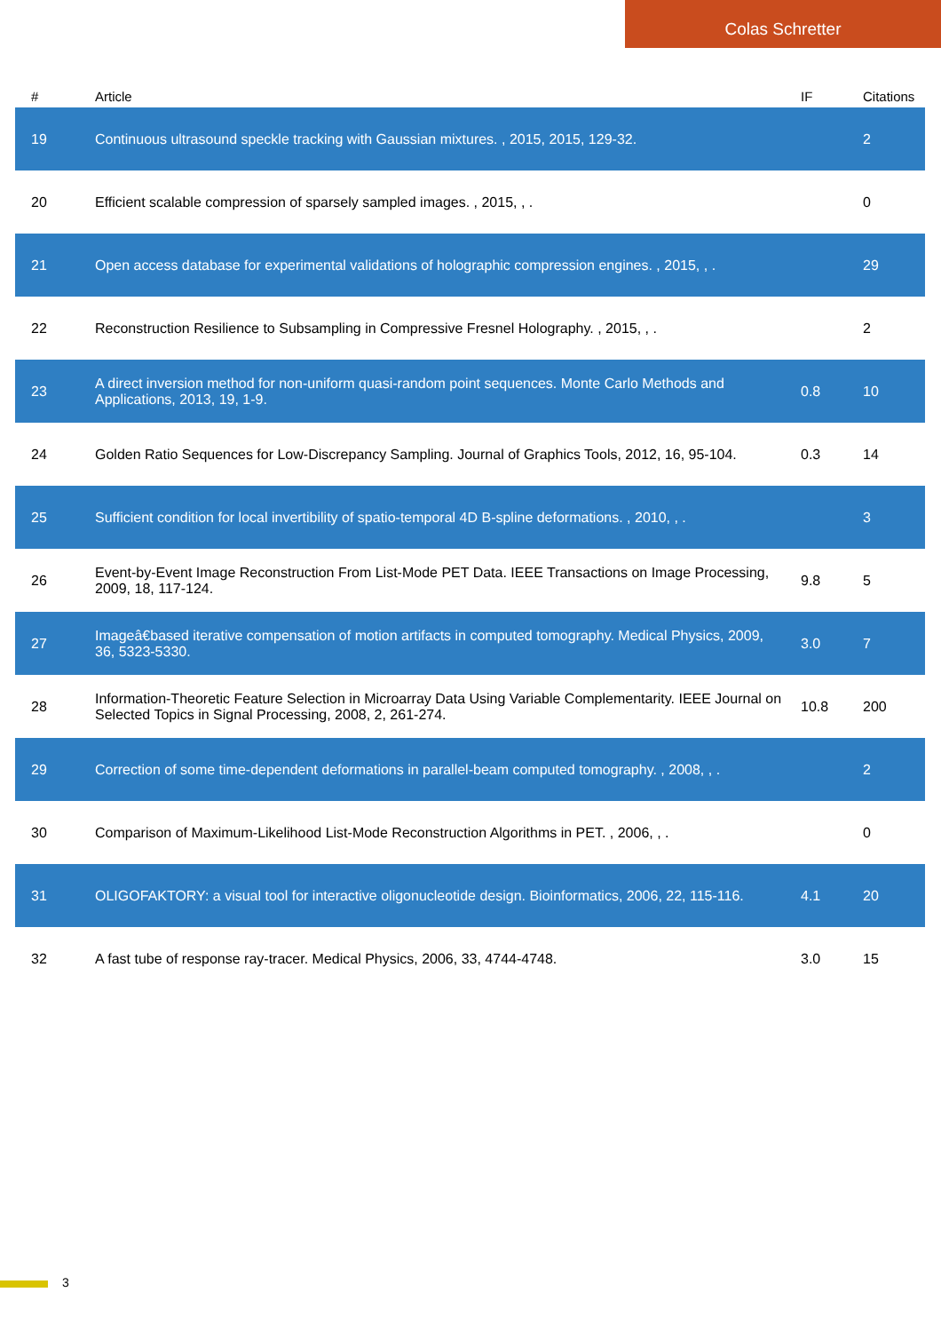Colas Schretter
| # | Article | IF | Citations |
| --- | --- | --- | --- |
| 19 | Continuous ultrasound speckle tracking with Gaussian mixtures. , 2015, 2015, 129-32. | | 2 |
| 20 | Efficient scalable compression of sparsely sampled images. , 2015, , . | | 0 |
| 21 | Open access database for experimental validations of holographic compression engines. , 2015, , . | | 29 |
| 22 | Reconstruction Resilience to Subsampling in Compressive Fresnel Holography. , 2015, , . | | 2 |
| 23 | A direct inversion method for non-uniform quasi-random point sequences. Monte Carlo Methods and Applications, 2013, 19, 1-9. | 0.8 | 10 |
| 24 | Golden Ratio Sequences for Low-Discrepancy Sampling. Journal of Graphics Tools, 2012, 16, 95-104. | 0.3 | 14 |
| 25 | Sufficient condition for local invertibility of spatio-temporal 4D B-spline deformations. , 2010, , . | | 3 |
| 26 | Event-by-Event Image Reconstruction From List-Mode PET Data. IEEE Transactions on Image Processing, 2009, 18, 117-124. | 9.8 | 5 |
| 27 | Imageâ€based iterative compensation of motion artifacts in computed tomography. Medical Physics, 2009, 36, 5323-5330. | 3.0 | 7 |
| 28 | Information-Theoretic Feature Selection in Microarray Data Using Variable Complementarity. IEEE Journal on Selected Topics in Signal Processing, 2008, 2, 261-274. | 10.8 | 200 |
| 29 | Correction of some time-dependent deformations in parallel-beam computed tomography. , 2008, , . | | 2 |
| 30 | Comparison of Maximum-Likelihood List-Mode Reconstruction Algorithms in PET. , 2006, , . | | 0 |
| 31 | OLIGOFAKTORY: a visual tool for interactive oligonucleotide design. Bioinformatics, 2006, 22, 115-116. | 4.1 | 20 |
| 32 | A fast tube of response ray-tracer. Medical Physics, 2006, 33, 4744-4748. | 3.0 | 15 |
3